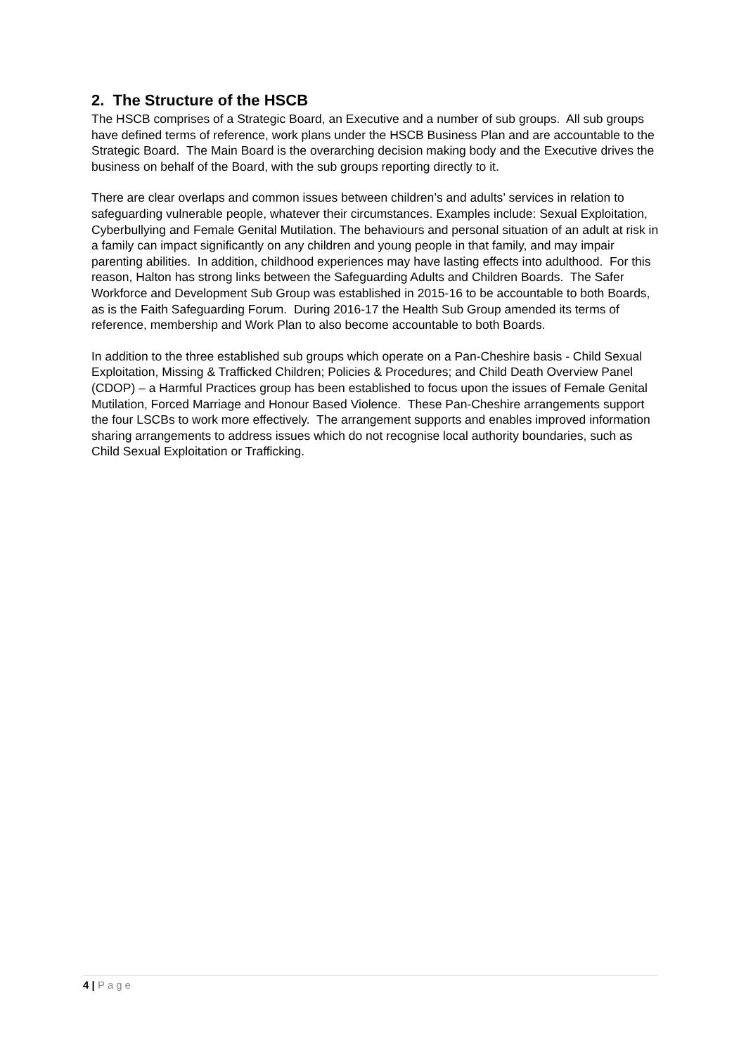2. The Structure of the HSCB
The HSCB comprises of a Strategic Board, an Executive and a number of sub groups. All sub groups have defined terms of reference, work plans under the HSCB Business Plan and are accountable to the Strategic Board. The Main Board is the overarching decision making body and the Executive drives the business on behalf of the Board, with the sub groups reporting directly to it.
There are clear overlaps and common issues between children’s and adults’ services in relation to safeguarding vulnerable people, whatever their circumstances. Examples include: Sexual Exploitation, Cyberbullying and Female Genital Mutilation. The behaviours and personal situation of an adult at risk in a family can impact significantly on any children and young people in that family, and may impair parenting abilities. In addition, childhood experiences may have lasting effects into adulthood. For this reason, Halton has strong links between the Safeguarding Adults and Children Boards. The Safer Workforce and Development Sub Group was established in 2015-16 to be accountable to both Boards, as is the Faith Safeguarding Forum. During 2016-17 the Health Sub Group amended its terms of reference, membership and Work Plan to also become accountable to both Boards.
In addition to the three established sub groups which operate on a Pan-Cheshire basis - Child Sexual Exploitation, Missing & Trafficked Children; Policies & Procedures; and Child Death Overview Panel (CDOP) – a Harmful Practices group has been established to focus upon the issues of Female Genital Mutilation, Forced Marriage and Honour Based Violence. These Pan-Cheshire arrangements support the four LSCBs to work more effectively. The arrangement supports and enables improved information sharing arrangements to address issues which do not recognise local authority boundaries, such as Child Sexual Exploitation or Trafficking.
4 | Page